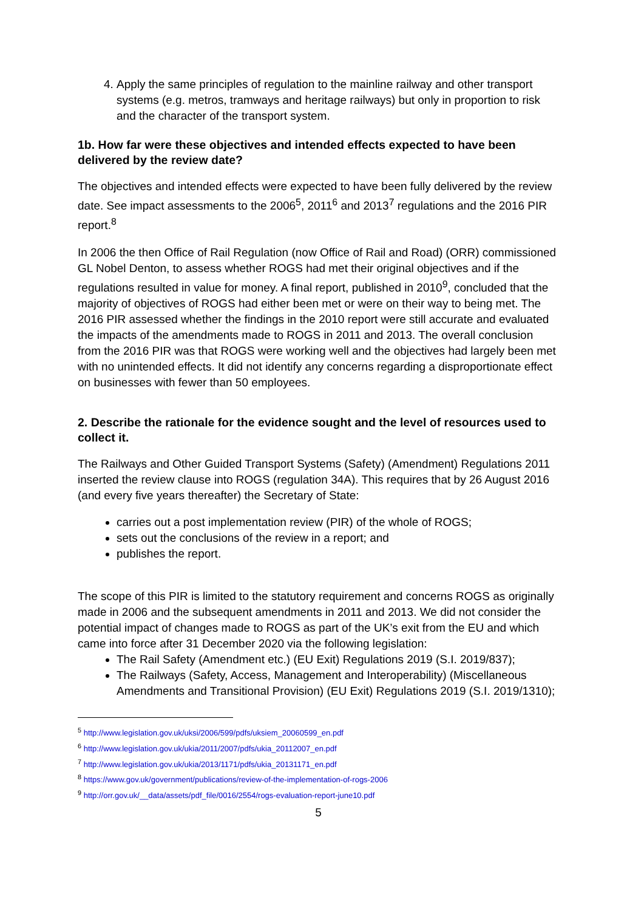4. Apply the same principles of regulation to the mainline railway and other transport systems (e.g. metros, tramways and heritage railways) but only in proportion to risk and the character of the transport system.
1b. How far were these objectives and intended effects expected to have been delivered by the review date?
The objectives and intended effects were expected to have been fully delivered by the review date. See impact assessments to the 2006<sup>5</sup>, 2011<sup>6</sup> and 2013<sup>7</sup> regulations and the 2016 PIR report.<sup>8</sup>
In 2006 the then Office of Rail Regulation (now Office of Rail and Road) (ORR) commissioned GL Nobel Denton, to assess whether ROGS had met their original objectives and if the regulations resulted in value for money. A final report, published in 2010<sup>9</sup>, concluded that the majority of objectives of ROGS had either been met or were on their way to being met. The 2016 PIR assessed whether the findings in the 2010 report were still accurate and evaluated the impacts of the amendments made to ROGS in 2011 and 2013. The overall conclusion from the 2016 PIR was that ROGS were working well and the objectives had largely been met with no unintended effects. It did not identify any concerns regarding a disproportionate effect on businesses with fewer than 50 employees.
2. Describe the rationale for the evidence sought and the level of resources used to collect it.
The Railways and Other Guided Transport Systems (Safety) (Amendment) Regulations 2011 inserted the review clause into ROGS (regulation 34A). This requires that by 26 August 2016 (and every five years thereafter) the Secretary of State:
carries out a post implementation review (PIR) of the whole of ROGS;
sets out the conclusions of the review in a report; and
publishes the report.
The scope of this PIR is limited to the statutory requirement and concerns ROGS as originally made in 2006 and the subsequent amendments in 2011 and 2013. We did not consider the potential impact of changes made to ROGS as part of the UK’s exit from the EU and which came into force after 31 December 2020 via the following legislation:
The Rail Safety (Amendment etc.) (EU Exit) Regulations 2019 (S.I. 2019/837);
The Railways (Safety, Access, Management and Interoperability) (Miscellaneous Amendments and Transitional Provision) (EU Exit) Regulations 2019 (S.I. 2019/1310);
<sup>5</sup> http://www.legislation.gov.uk/uksi/2006/599/pdfs/uksiem_20060599_en.pdf
<sup>6</sup> http://www.legislation.gov.uk/ukia/2011/2007/pdfs/ukia_20112007_en.pdf
<sup>7</sup> http://www.legislation.gov.uk/ukia/2013/1171/pdfs/ukia_20131171_en.pdf
<sup>8</sup> https://www.gov.uk/government/publications/review-of-the-implementation-of-rogs-2006
<sup>9</sup> http://orr.gov.uk/__data/assets/pdf_file/0016/2554/rogs-evaluation-report-june10.pdf
5